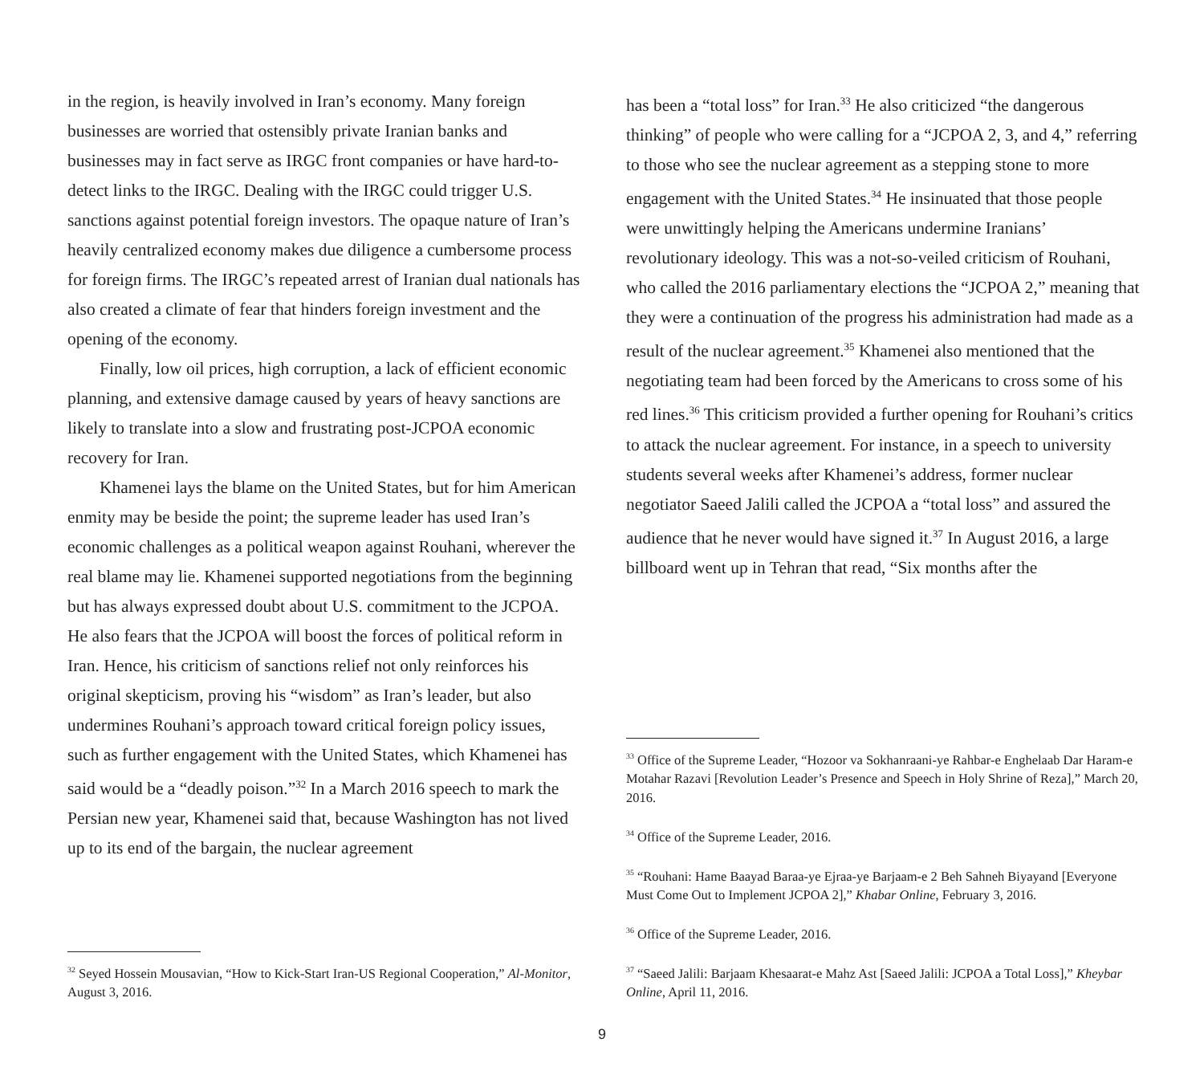in the region, is heavily involved in Iran’s economy. Many foreign businesses are worried that ostensibly private Iranian banks and businesses may in fact serve as IRGC front companies or have hard-to-detect links to the IRGC. Dealing with the IRGC could trigger U.S. sanctions against potential foreign investors. The opaque nature of Iran’s heavily centralized economy makes due diligence a cumbersome process for foreign firms. The IRGC’s repeated arrest of Iranian dual nationals has also created a climate of fear that hinders foreign investment and the opening of the economy.
Finally, low oil prices, high corruption, a lack of efficient economic planning, and extensive damage caused by years of heavy sanctions are likely to translate into a slow and frustrating post-JCPOA economic recovery for Iran.
Khamenei lays the blame on the United States, but for him American enmity may be beside the point; the supreme leader has used Iran’s economic challenges as a political weapon against Rouhani, wherever the real blame may lie. Khamenei supported negotiations from the beginning but has always expressed doubt about U.S. commitment to the JCPOA. He also fears that the JCPOA will boost the forces of political reform in Iran. Hence, his criticism of sanctions relief not only reinforces his original skepticism, proving his “wisdom” as Iran’s leader, but also undermines Rouhani’s approach toward critical foreign policy issues, such as further engagement with the United States, which Khamenei has said would be a “deadly poison.”<sup>32</sup> In a March 2016 speech to mark the Persian new year, Khamenei said that, because Washington has not lived up to its end of the bargain, the nuclear agreement
<sup>32</sup> Seyed Hossein Mousavian, “How to Kick-Start Iran-US Regional Cooperation,” Al-Monitor, August 3, 2016.
has been a “total loss” for Iran.<sup>33</sup> He also criticized “the dangerous thinking” of people who were calling for a “JCPOA 2, 3, and 4,” referring to those who see the nuclear agreement as a stepping stone to more engagement with the United States.<sup>34</sup> He insinuated that those people were unwittingly helping the Americans undermine Iranians’ revolutionary ideology. This was a not-so-veiled criticism of Rouhani, who called the 2016 parliamentary elections the “JCPOA 2,” meaning that they were a continuation of the progress his administration had made as a result of the nuclear agreement.<sup>35</sup> Khamenei also mentioned that the negotiating team had been forced by the Americans to cross some of his red lines.<sup>36</sup> This criticism provided a further opening for Rouhani’s critics to attack the nuclear agreement. For instance, in a speech to university students several weeks after Khamenei’s address, former nuclear negotiator Saeed Jalili called the JCPOA a “total loss” and assured the audience that he never would have signed it.<sup>37</sup> In August 2016, a large billboard went up in Tehran that read, “Six months after the
<sup>33</sup> Office of the Supreme Leader, “Hozoor va Sokhanraani-ye Rahbar-e Enghelaab Dar Haram-e Motahar Razavi [Revolution Leader’s Presence and Speech in Holy Shrine of Reza],” March 20, 2016.
<sup>34</sup> Office of the Supreme Leader, 2016.
<sup>35</sup> “Rouhani: Hame Baayad Baraa-ye Ejraa-ye Barjaam-e 2 Beh Sahneh Biyayand [Everyone Must Come Out to Implement JCPOA 2],” Khabar Online, February 3, 2016.
<sup>36</sup> Office of the Supreme Leader, 2016.
<sup>37</sup> “Saeed Jalili: Barjaam Khesaarat-e Mahz Ast [Saeed Jalili: JCPOA a Total Loss],” Kheybar Online, April 11, 2016.
9